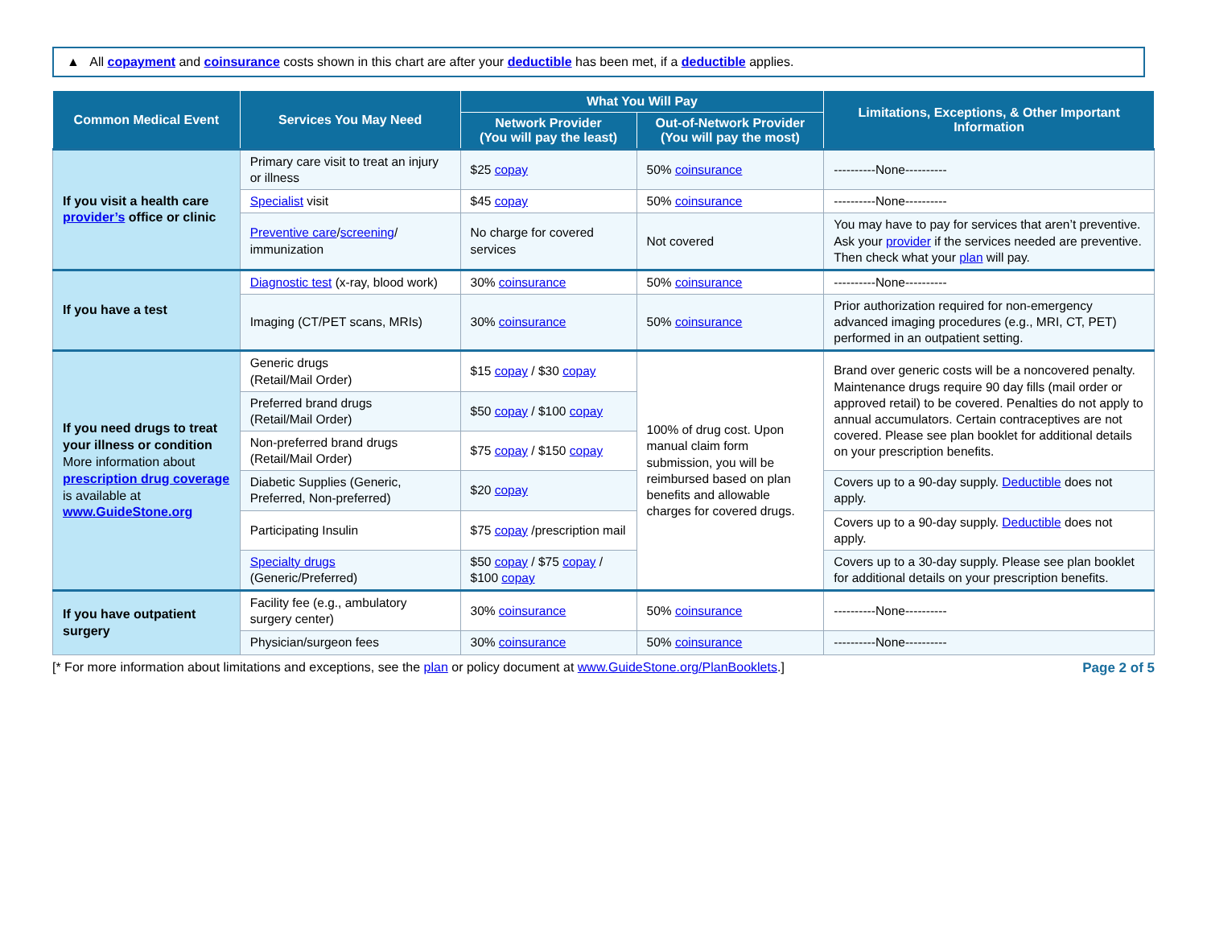▲ All copayment and coinsurance costs shown in this chart are after your deductible has been met, if a deductible applies.
| Common Medical Event | Services You May Need | What You Will Pay | | Limitations, Exceptions, & Other Important Information |
| --- | --- | --- | --- | --- |
| | | Network Provider (You will pay the least) | Out-of-Network Provider (You will pay the most) | |
| If you visit a health care provider’s office or clinic | Primary care visit to treat an injury or illness | $25 copay | 50% coinsurance | ----------None---------- |
| | ​ Specialist visit | $45 copay | 50% coinsurance | ----------None---------- |
| | Preventive care / screening / immunization | No charge for covered services | Not covered | You may have to pay for services that aren’t preventive. Ask your provider if the services needed are preventive. Then check what your plan will pay. |
| If you have a test | Diagnostic test (x-ray, blood work) | 30% coinsurance | 50% coinsurance | ----------None---------- |
| | Imaging (CT/PET scans, MRIs) | 30% coinsurance | 50% coinsurance | Prior authorization required for non-emergency advanced imaging procedures (e.g., MRI, CT, PET) performed in an outpatient setting. |
| If you need drugs to treat your illness or condition More information about prescription drug coverage is available at www.GuideStone.org | Generic drugs (Retail/Mail Order) | $15 copay / $30 copay | 100% of drug cost. Upon manual claim form submission, you will be reimbursed based on plan benefits and allowable charges for covered drugs. | Brand over generic costs will be a noncovered penalty. Maintenance drugs require 90 day fills (mail order or approved retail) to be covered. Penalties do not apply to annual accumulators. Certain contraceptives are not covered. Please see plan booklet for additional details on your prescription benefits. |
| | Preferred brand drugs (Retail/Mail Order) | $50 copay / $100 copay | | |
| | Non-preferred brand drugs (Retail/Mail Order) | $75 copay / $150 copay | | |
| | Diabetic Supplies (Generic, Preferred, Non-preferred) | $20 copay | | Covers up to a 90-day supply. Deductible does not apply. |
| | Participating Insulin | $75 copay /prescription mail | | Covers up to a 90-day supply. Deductible does not apply. |
| | Specialty drugs (Generic/Preferred) | $50 copay / $75 copay / $100 copay | | Covers up to a 30-day supply. Please see plan booklet for additional details on your prescription benefits. |
| If you have outpatient surgery | Facility fee (e.g., ambulatory surgery center) | 30% coinsurance | 50% coinsurance | ----------None---------- |
| | Physician/surgeon fees | 30% coinsurance | 50% coinsurance | ----------None---------- |
[* For more information about limitations and exceptions, see the plan or policy document at www.GuideStone.org/PlanBooklets.] Page 2 of 5